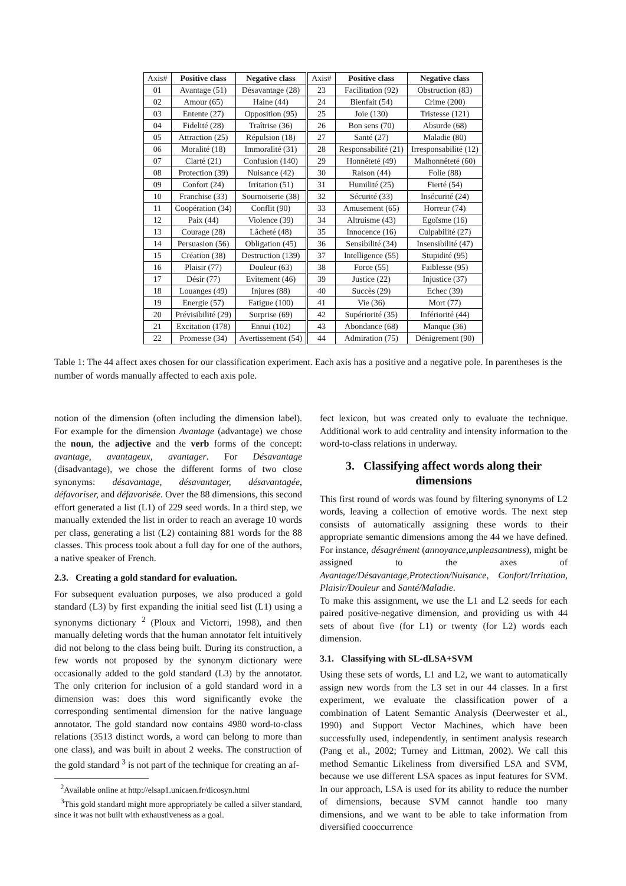| Axis# | Positive class | Negative class | Axis# | Positive class | Negative class |
| --- | --- | --- | --- | --- | --- |
| 01 | Avantage (51) | Désavantage (28) | 23 | Facilitation (92) | Obstruction (83) |
| 02 | Amour (65) | Haine (44) | 24 | Bienfait (54) | Crime (200) |
| 03 | Entente (27) | Opposition (95) | 25 | Joie (130) | Tristesse (121) |
| 04 | Fidelité (28) | Traîtrise (36) | 26 | Bon sens (70) | Absurde (68) |
| 05 | Attraction (25) | Répulsion (18) | 27 | Santé (27) | Maladie (80) |
| 06 | Moralité (18) | Immoralité (31) | 28 | Responsabilité (21) | Irresponsabilité (12) |
| 07 | Clarté (21) | Confusion (140) | 29 | Honnêteté (49) | Malhonnêteté (60) |
| 08 | Protection (39) | Nuisance (42) | 30 | Raison (44) | Folie (88) |
| 09 | Confort (24) | Irritation (51) | 31 | Humilité (25) | Fierté (54) |
| 10 | Franchise (33) | Sournoiserie (38) | 32 | Sécurité (33) | Insécurité (24) |
| 11 | Coopération (34) | Conflit (90) | 33 | Amusement (65) | Horreur (74) |
| 12 | Paix (44) | Violence (39) | 34 | Altruisme (43) | Egoïsme (16) |
| 13 | Courage (28) | Lâcheté (48) | 35 | Innocence (16) | Culpabilité (27) |
| 14 | Persuasion (56) | Obligation (45) | 36 | Sensibilité (34) | Insensibilité (47) |
| 15 | Création (38) | Destruction (139) | 37 | Intelligence (55) | Stupidité (95) |
| 16 | Plaisir (77) | Douleur (63) | 38 | Force (55) | Faiblesse (95) |
| 17 | Désir (77) | Evitement (46) | 39 | Justice (22) | Injustice (37) |
| 18 | Louanges (49) | Injures (88) | 40 | Succès (29) | Echec (39) |
| 19 | Energie (57) | Fatigue (100) | 41 | Vie (36) | Mort (77) |
| 20 | Prévisibilité (29) | Surprise (69) | 42 | Supériorité (35) | Infériorité (44) |
| 21 | Excitation (178) | Ennui (102) | 43 | Abondance (68) | Manque (36) |
| 22 | Promesse (34) | Avertissement (54) | 44 | Admiration (75) | Dénigrement (90) |
Table 1: The 44 affect axes chosen for our classification experiment. Each axis has a positive and a negative pole. In parentheses is the number of words manually affected to each axis pole.
notion of the dimension (often including the dimension label). For example for the dimension Avantage (advantage) we chose the noun, the adjective and the verb forms of the concept: avantage, avantageux, avantager. For Désavantage (disadvantage), we chose the different forms of two close synonyms: désavantage, désavantager, désavantagée, défavoriser, and défavorisée. Over the 88 dimensions, this second effort generated a list (L1) of 229 seed words. In a third step, we manually extended the list in order to reach an average 10 words per class, generating a list (L2) containing 881 words for the 88 classes. This process took about a full day for one of the authors, a native speaker of French.
2.3. Creating a gold standard for evaluation.
For subsequent evaluation purposes, we also produced a gold standard (L3) by first expanding the initial seed list (L1) using a synonyms dictionary <sup>2</sup> (Ploux and Victorri, 1998), and then manually deleting words that the human annotator felt intuitively did not belong to the class being built. During its construction, a few words not proposed by the synonym dictionary were occasionally added to the gold standard (L3) by the annotator. The only criterion for inclusion of a gold standard word in a dimension was: does this word significantly evoke the corresponding sentimental dimension for the native language annotator. The gold standard now contains 4980 word-to-class relations (3513 distinct words, a word can belong to more than one class), and was built in about 2 weeks. The construction of the gold standard <sup>3</sup> is not part of the technique for creating an af-
<sup>2</sup> Available online at http://elsap1.unicaen.fr/dicosyn.html
<sup>3</sup> This gold standard might more appropriately be called a silver standard, since it was not built with exhaustiveness as a goal.
fect lexicon, but was created only to evaluate the technique. Additional work to add centrality and intensity information to the word-to-class relations in underway.
3. Classifying affect words along their dimensions
This first round of words was found by filtering synonyms of L2 words, leaving a collection of emotive words. The next step consists of automatically assigning these words to their appropriate semantic dimensions among the 44 we have defined. For instance, désagrément (annoyance,unpleasantness), might be assigned to the axes of Avantage/Désavantage,Protection/Nuisance, Confort/Irritation, Plaisir/Douleur and Santé/Maladie.
To make this assignment, we use the L1 and L2 seeds for each paired positive-negative dimension, and providing us with 44 sets of about five (for L1) or twenty (for L2) words each dimension.
3.1. Classifying with SL-dLSA+SVM
Using these sets of words, L1 and L2, we want to automatically assign new words from the L3 set in our 44 classes. In a first experiment, we evaluate the classification power of a combination of Latent Semantic Analysis (Deerwester et al., 1990) and Support Vector Machines, which have been successfully used, independently, in sentiment analysis research (Pang et al., 2002; Turney and Littman, 2002). We call this method Semantic Likeliness from diversified LSA and SVM, because we use different LSA spaces as input features for SVM. In our approach, LSA is used for its ability to reduce the number of dimensions, because SVM cannot handle too many dimensions, and we want to be able to take information from diversified cooccurrence